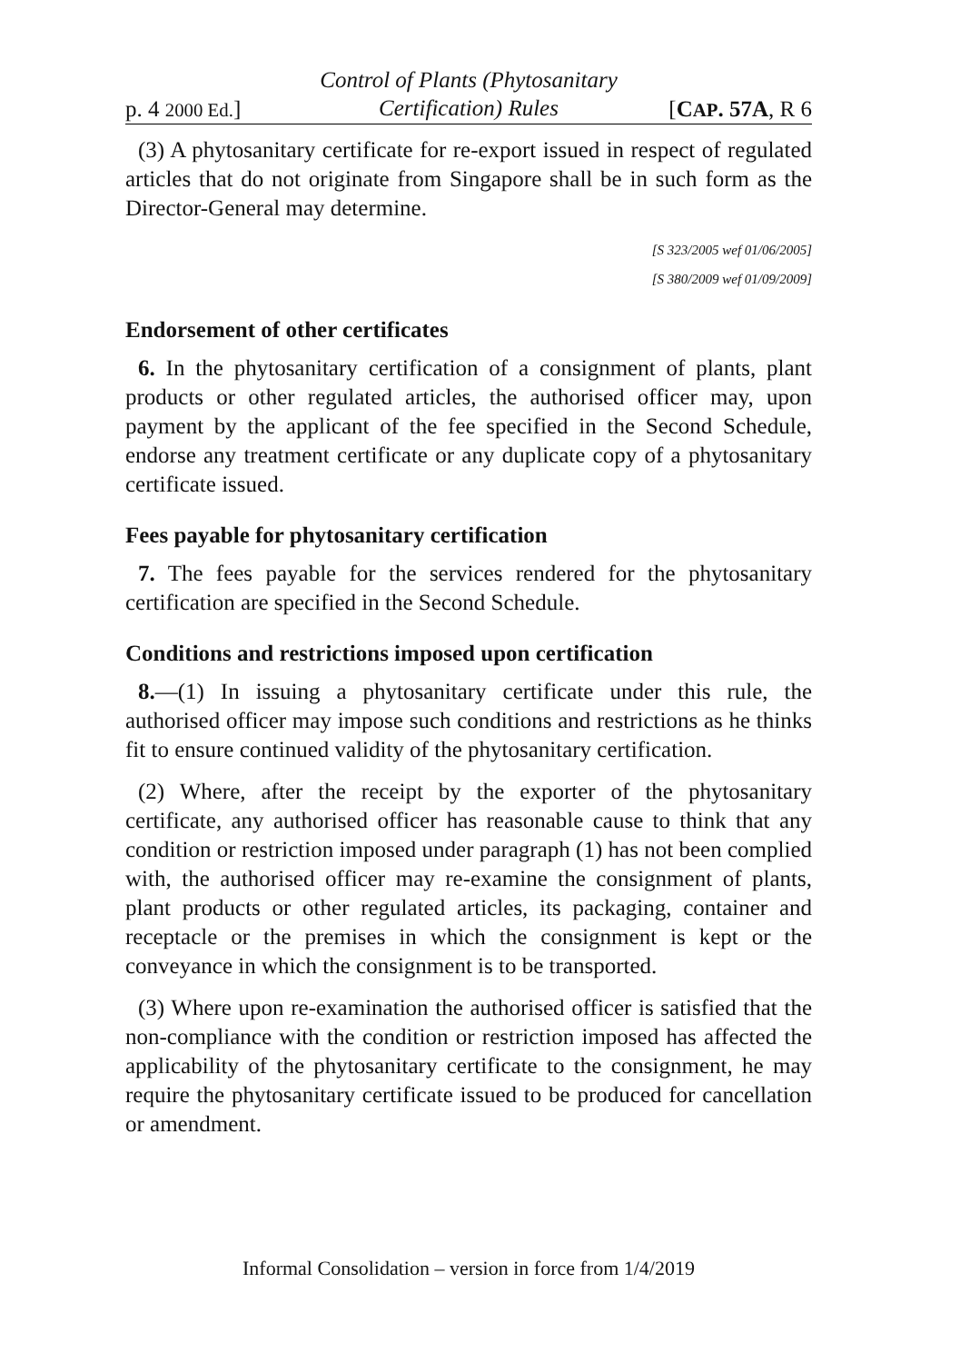p. 4 2000 Ed.]
Control of Plants (Phytosanitary
Certification) Rules
[CAP. 57A, R 6
(3) A phytosanitary certificate for re-export issued in respect of regulated articles that do not originate from Singapore shall be in such form as the Director-General may determine.
[S 323/2005 wef 01/06/2005]
[S 380/2009 wef 01/09/2009]
Endorsement of other certificates
6. In the phytosanitary certification of a consignment of plants, plant products or other regulated articles, the authorised officer may, upon payment by the applicant of the fee specified in the Second Schedule, endorse any treatment certificate or any duplicate copy of a phytosanitary certificate issued.
Fees payable for phytosanitary certification
7. The fees payable for the services rendered for the phytosanitary certification are specified in the Second Schedule.
Conditions and restrictions imposed upon certification
8.—(1) In issuing a phytosanitary certificate under this rule, the authorised officer may impose such conditions and restrictions as he thinks fit to ensure continued validity of the phytosanitary certification.
(2) Where, after the receipt by the exporter of the phytosanitary certificate, any authorised officer has reasonable cause to think that any condition or restriction imposed under paragraph (1) has not been complied with, the authorised officer may re-examine the consignment of plants, plant products or other regulated articles, its packaging, container and receptacle or the premises in which the consignment is kept or the conveyance in which the consignment is to be transported.
(3) Where upon re-examination the authorised officer is satisfied that the non-compliance with the condition or restriction imposed has affected the applicability of the phytosanitary certificate to the consignment, he may require the phytosanitary certificate issued to be produced for cancellation or amendment.
Informal Consolidation – version in force from 1/4/2019